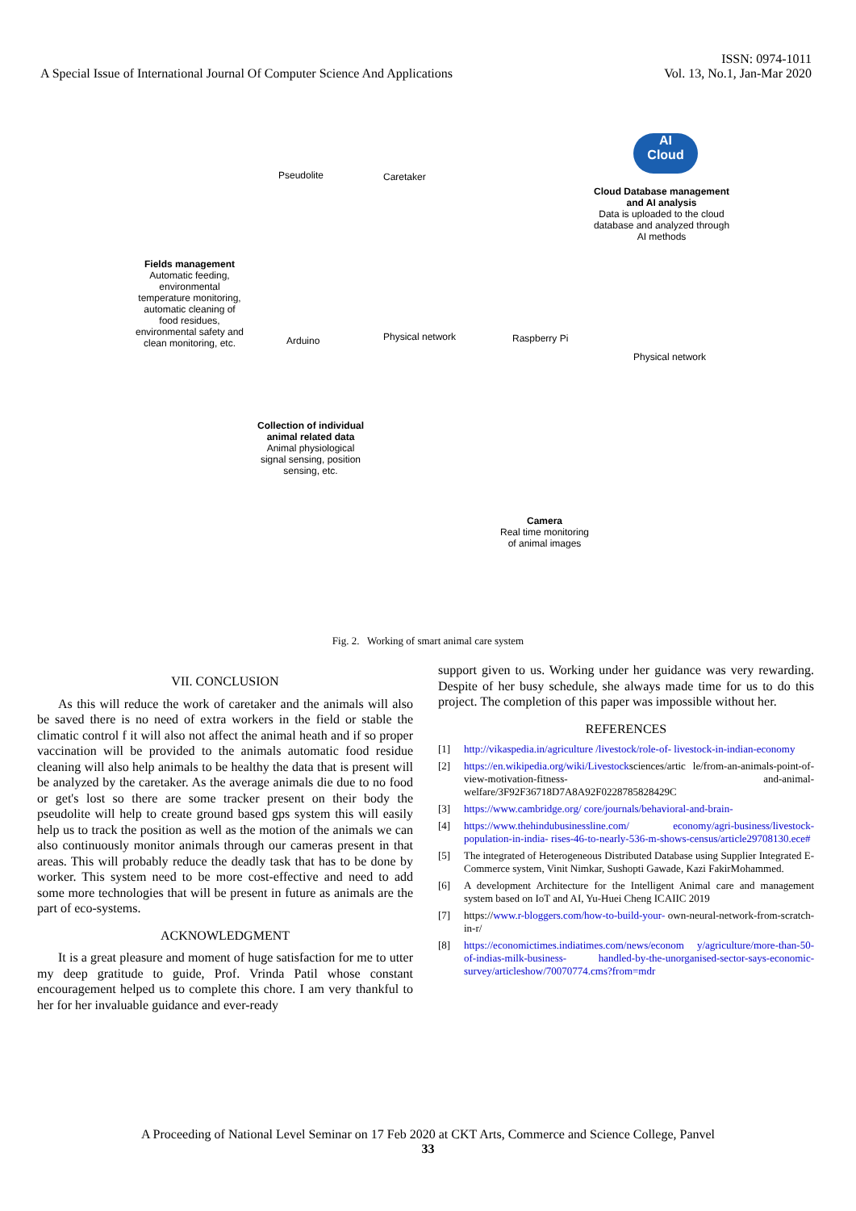A Special Issue of International Journal Of Computer Science And Applications
ISSN: 0974-1011
Vol. 13, No.1, Jan-Mar 2020
Pseudolite Caretaker
AI
Cloud
Cloud Database management and AI analysis
Data is uploaded to the cloud database and analyzed through AI methods
Fields management
Automatic feeding, environmental temperature monitoring, automatic cleaning of food residues, environmental safety and clean monitoring, etc.
Arduino Physical network Raspberry Pi
Physical network
Collection of individual animal related data
Animal physiological signal sensing, position sensing, etc.
Camera
Real time monitoring of animal images
Fig. 2. Working of smart animal care system
VII. CONCLUSION
As this will reduce the work of caretaker and the animals will also be saved there is no need of extra workers in the field or stable the climatic control f it will also not affect the animal heath and if so proper vaccination will be provided to the animals automatic food residue cleaning will also help animals to be healthy the data that is present will be analyzed by the caretaker. As the average animals die due to no food or get's lost so there are some tracker present on their body the pseudolite will help to create ground based gps system this will easily help us to track the position as well as the motion of the animals we can also continuously monitor animals through our cameras present in that areas. This will probably reduce the deadly task that has to be done by worker. This system need to be more cost-effective and need to add some more technologies that will be present in future as animals are the part of eco-systems.
ACKNOWLEDGMENT
It is a great pleasure and moment of huge satisfaction for me to utter my deep gratitude to guide, Prof. Vrinda Patil whose constant encouragement helped us to complete this chore. I am very thankful to her for her invaluable guidance and ever-ready
support given to us. Working under her guidance was very rewarding. Despite of her busy schedule, she always made time for us to do this project. The completion of this paper was impossible without her.
REFERENCES
[1] http://vikaspedia.in/agriculture /livestock/role-of- livestock-in-indian-economy
[2] https://en.wikipedia.org/wiki/Livestocksciences/artic le/from-an-animals-point-of-view-motivation-fitness- and-animal-welfare/3F92F36718D7A8A92F0228785828429C
[3] https://www.cambridge.org/ core/journals/behavioral-and-brain-
[4] https://www.thehindubusinessline.com/ economy/agri-business/livestock-population-in-india- rises-46-to-nearly-536-m-shows-census/article29708130.ece#
[5] The integrated of Heterogeneous Distributed Database using Supplier Integrated E-Commerce system, Vinit Nimkar, Sushopti Gawade, Kazi FakirMohammed.
[6] A development Architecture for the Intelligent Animal care and management system based on IoT and AI, Yu-Huei Cheng ICAIIC 2019
[7] https://www.r-bloggers.com/how-to-build-your- own-neural-network-from-scratch-in-r/
[8] https://economictimes.indiatimes.com/news/econom y/agriculture/more-than-50-of-indias-milk-business- handled-by-the-unorganised-sector-says-economic- survey/articleshow/70070774.cms?from=mdr
A Proceeding of National Level Seminar on 17 Feb 2020 at CKT Arts, Commerce and Science College, Panvel
33